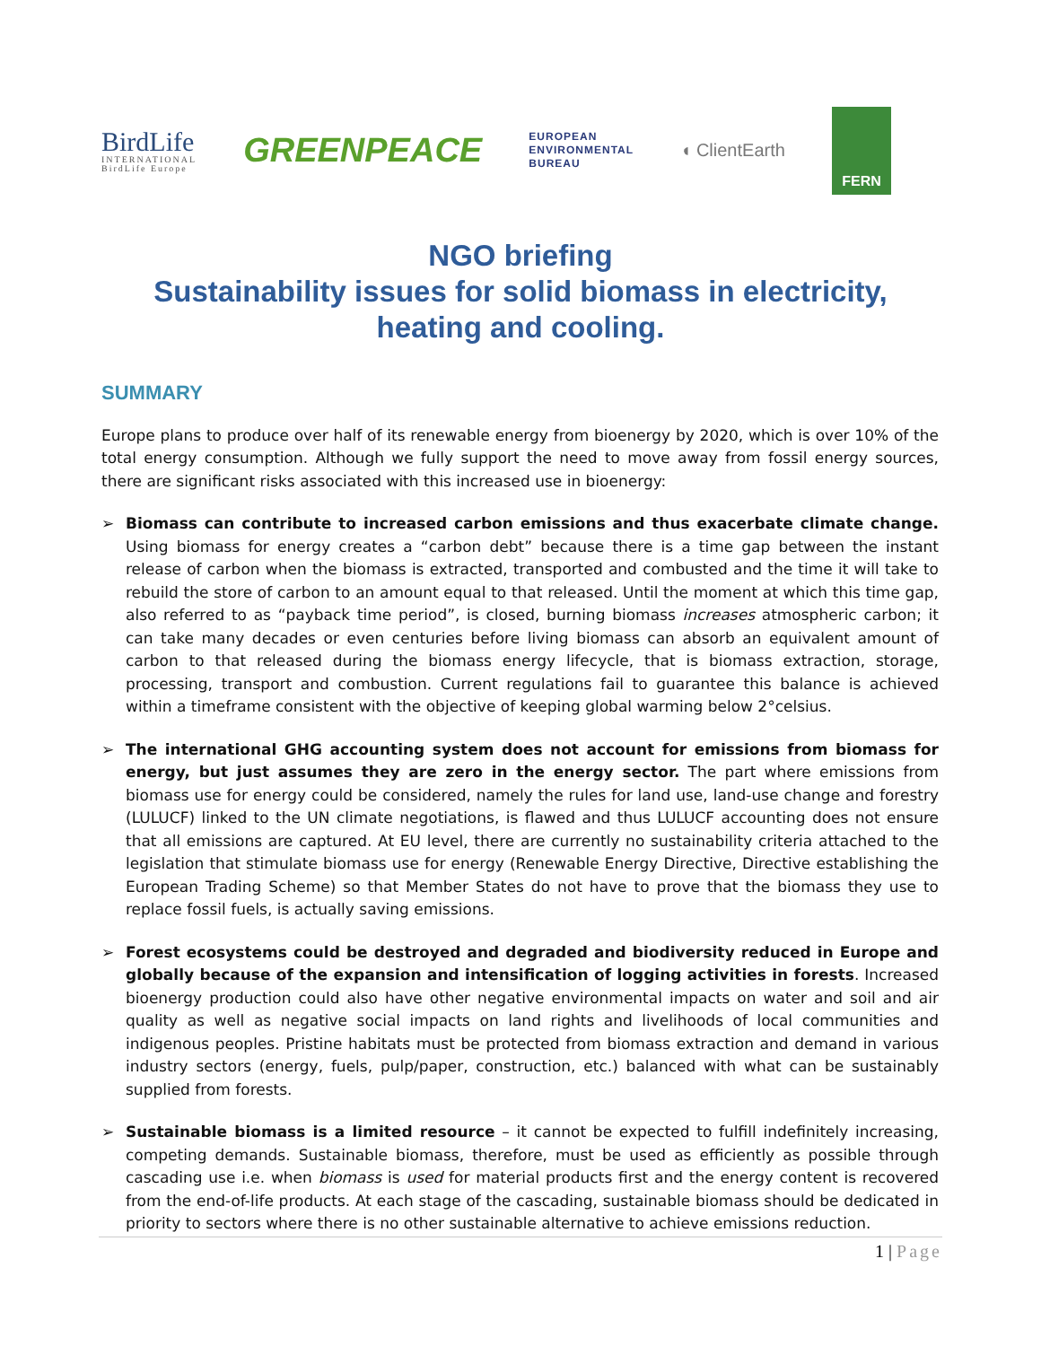BirdLife
INTERNATIONAL
BirdLife Europe
GREENPEACE
EUROPEAN
ENVIRONMENTAL
BUREAU
◖ ClientEarth
FERN
NGO briefing
Sustainability issues for solid biomass in electricity,
heating and cooling.
SUMMARY
Europe plans to produce over half of its renewable energy from bioenergy by 2020, which is over 10% of the total energy consumption. Although we fully support the need to move away from fossil energy sources, there are significant risks associated with this increased use in bioenergy:
➢ Biomass can contribute to increased carbon emissions and thus exacerbate climate change. Using biomass for energy creates a “carbon debt” because there is a time gap between the instant release of carbon when the biomass is extracted, transported and combusted and the time it will take to rebuild the store of carbon to an amount equal to that released. Until the moment at which this time gap, also referred to as “payback time period”, is closed, burning biomass increases atmospheric carbon; it can take many decades or even centuries before living biomass can absorb an equivalent amount of carbon to that released during the biomass energy lifecycle, that is biomass extraction, storage, processing, transport and combustion. Current regulations fail to guarantee this balance is achieved within a timeframe consistent with the objective of keeping global warming below 2°celsius.
➢ The international GHG accounting system does not account for emissions from biomass for energy, but just assumes they are zero in the energy sector. The part where emissions from biomass use for energy could be considered, namely the rules for land use, land-use change and forestry (LULUCF) linked to the UN climate negotiations, is flawed and thus LULUCF accounting does not ensure that all emissions are captured. At EU level, there are currently no sustainability criteria attached to the legislation that stimulate biomass use for energy (Renewable Energy Directive, Directive establishing the European Trading Scheme) so that Member States do not have to prove that the biomass they use to replace fossil fuels, is actually saving emissions.
➢ Forest ecosystems could be destroyed and degraded and biodiversity reduced in Europe and globally because of the expansion and intensification of logging activities in forests. Increased bioenergy production could also have other negative environmental impacts on water and soil and air quality as well as negative social impacts on land rights and livelihoods of local communities and indigenous peoples. Pristine habitats must be protected from biomass extraction and demand in various industry sectors (energy, fuels, pulp/paper, construction, etc.) balanced with what can be sustainably supplied from forests.
➢ Sustainable biomass is a limited resource – it cannot be expected to fulfill indefinitely increasing, competing demands. Sustainable biomass, therefore, must be used as efficiently as possible through cascading use i.e. when biomass is used for material products first and the energy content is recovered from the end-of-life products. At each stage of the cascading, sustainable biomass should be dedicated in priority to sectors where there is no other sustainable alternative to achieve emissions reduction.
1 | Page